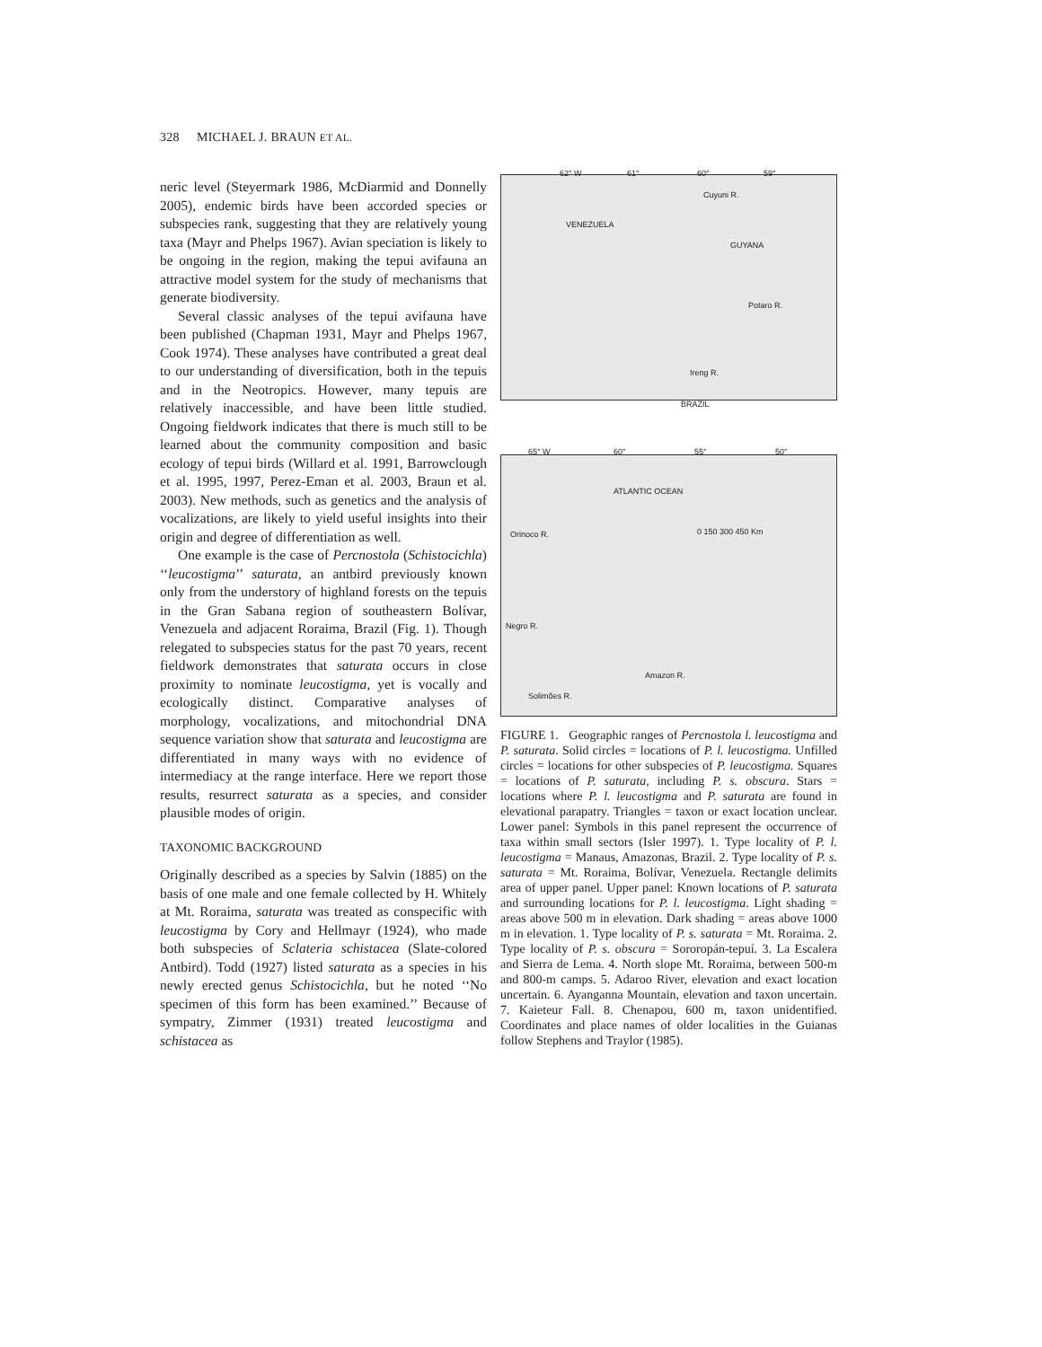328 MICHAEL J. BRAUN ET AL.
neric level (Steyermark 1986, McDiarmid and Donnelly 2005), endemic birds have been accorded species or subspecies rank, suggesting that they are relatively young taxa (Mayr and Phelps 1967). Avian speciation is likely to be ongoing in the region, making the tepui avifauna an attractive model system for the study of mechanisms that generate biodiversity.
Several classic analyses of the tepui avifauna have been published (Chapman 1931, Mayr and Phelps 1967, Cook 1974). These analyses have contributed a great deal to our understanding of diversification, both in the tepuis and in the Neotropics. However, many tepuis are relatively inaccessible, and have been little studied. Ongoing fieldwork indicates that there is much still to be learned about the community composition and basic ecology of tepui birds (Willard et al. 1991, Barrowclough et al. 1995, 1997, Perez-Eman et al. 2003, Braun et al. 2003). New methods, such as genetics and the analysis of vocalizations, are likely to yield useful insights into their origin and degree of differentiation as well.
One example is the case of Percnostola (Schistocichla) ‘‘leucostigma’’ saturata, an antbird previously known only from the understory of highland forests on the tepuis in the Gran Sabana region of southeastern Bolívar, Venezuela and adjacent Roraima, Brazil (Fig. 1). Though relegated to subspecies status for the past 70 years, recent fieldwork demonstrates that saturata occurs in close proximity to nominate leucostigma, yet is vocally and ecologically distinct. Comparative analyses of morphology, vocalizations, and mitochondrial DNA sequence variation show that saturata and leucostigma are differentiated in many ways with no evidence of intermediacy at the range interface. Here we report those results, resurrect saturata as a species, and consider plausible modes of origin.
TAXONOMIC BACKGROUND
Originally described as a species by Salvin (1885) on the basis of one male and one female collected by H. Whitely at Mt. Roraima, saturata was treated as conspecific with leucostigma by Cory and Hellmayr (1924), who made both subspecies of Sclateria schistacea (Slate-colored Antbird). Todd (1927) listed saturata as a species in his newly erected genus Schistocichla, but he noted ‘‘No specimen of this form has been examined.’’ Because of sympatry, Zimmer (1931) treated leucostigma and schistacea as
62° W 61° 60° 59°
VENEZUELA
GUYANA
BRAZIL
Cuyuni R.
Potaro R.
Ireng R.
65° W 60° 55° 50°
ATLANTIC OCEAN
Orinoco R.
Negro R.
Amazon R.
Solimões R.
0 150 300 450 Km
FIGURE 1. Geographic ranges of Percnostola l. leucostigma and P. saturata. Solid circles = locations of P. l. leucostigma. Unfilled circles = locations for other subspecies of P. leucostigma. Squares = locations of P. saturata, including P. s. obscura. Stars = locations where P. l. leucostigma and P. saturata are found in elevational parapatry. Triangles = taxon or exact location unclear. Lower panel: Symbols in this panel represent the occurrence of taxa within small sectors (Isler 1997). 1. Type locality of P. l. leucostigma = Manaus, Amazonas, Brazil. 2. Type locality of P. s. saturata = Mt. Roraima, Bolívar, Venezuela. Rectangle delimits area of upper panel. Upper panel: Known locations of P. saturata and surrounding locations for P. l. leucostigma. Light shading = areas above 500 m in elevation. Dark shading = areas above 1000 m in elevation. 1. Type locality of P. s. saturata = Mt. Roraima. 2. Type locality of P. s. obscura = Sororopán-tepuí. 3. La Escalera and Sierra de Lema. 4. North slope Mt. Roraima, between 500-m and 800-m camps. 5. Adaroo River, elevation and exact location uncertain. 6. Ayanganna Mountain, elevation and taxon uncertain. 7. Kaieteur Fall. 8. Chenapou, 600 m, taxon unidentified. Coordinates and place names of older localities in the Guianas follow Stephens and Traylor (1985).